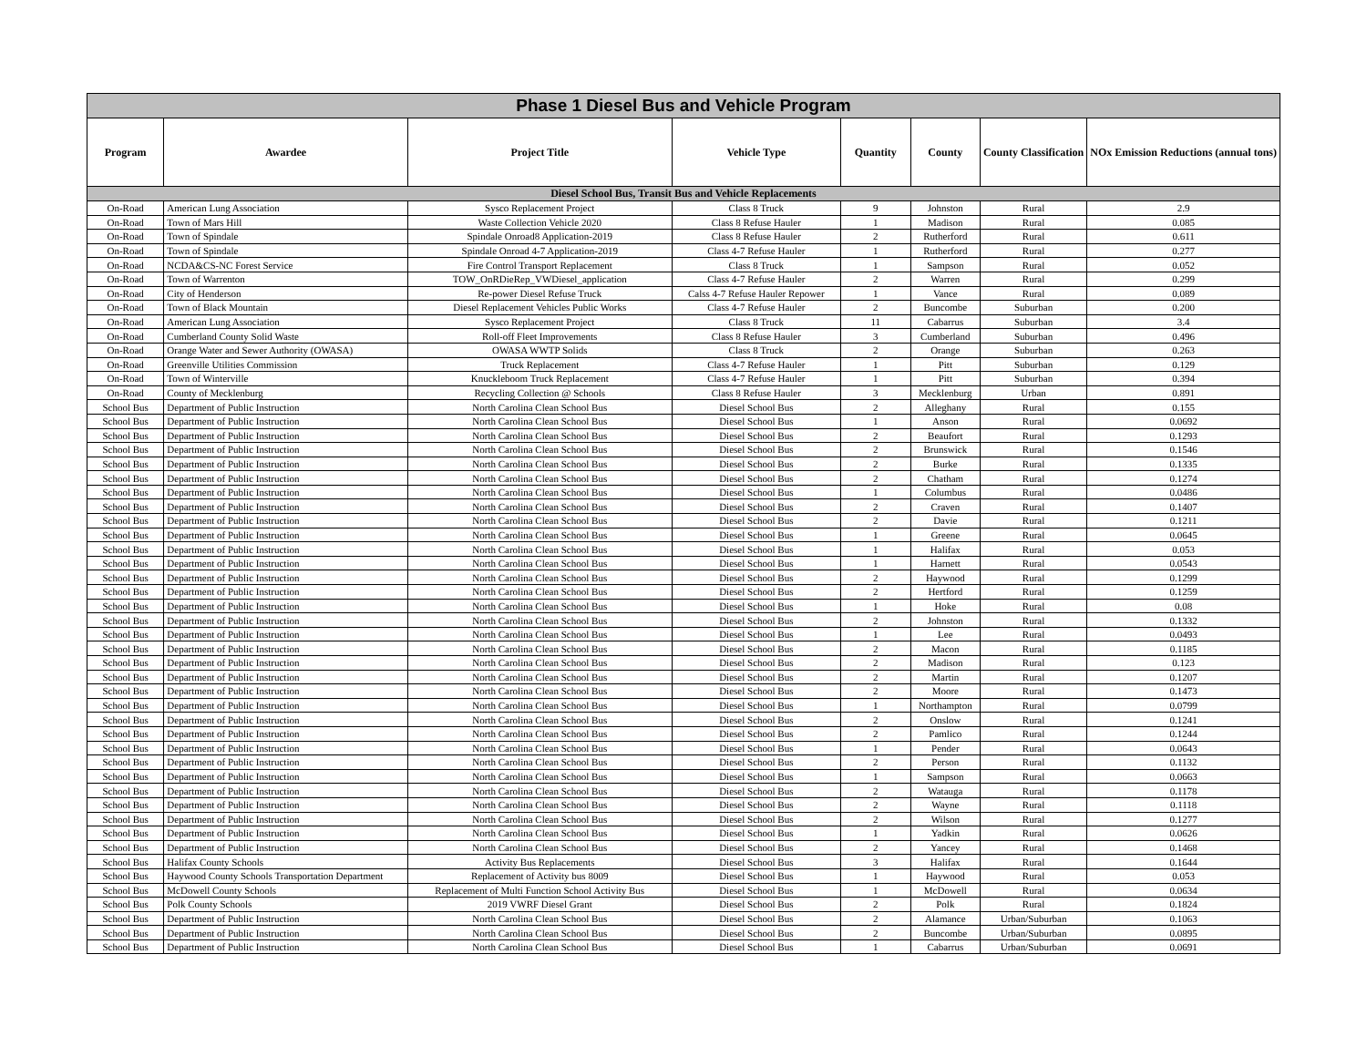| Phase 1 Diesel Bus and Vehicle Program | | | | | | | |
| --- | --- | --- | --- | --- | --- | --- | --- |
| Program | Awardee | Project Title | Vehicle Type | Quantity | County | County Classification | NOx Emission Reductions (annual tons) |
| Diesel School Bus, Transit Bus and Vehicle Replacements | | | | | | | |
| On-Road | American Lung Association | Sysco Replacement Project | Class 8 Truck | 9 | Johnston | Rural | 2.9 |
| On-Road | Town of Mars Hill | Waste Collection Vehicle 2020 | Class 8 Refuse Hauler | 1 | Madison | Rural | 0.085 |
| On-Road | Town of Spindale | Spindale Onroad8 Application-2019 | Class 8 Refuse Hauler | 2 | Rutherford | Rural | 0.611 |
| On-Road | Town of Spindale | Spindale Onroad 4-7 Application-2019 | Class 4-7 Refuse Hauler | 1 | Rutherford | Rural | 0.277 |
| On-Road | NCDA&CS-NC Forest Service | Fire Control Transport Replacement | Class 8 Truck | 1 | Sampson | Rural | 0.052 |
| On-Road | Town of Warrenton | TOW_OnRDieRep_VWDiesel_application | Class 4-7 Refuse Hauler | 2 | Warren | Rural | 0.299 |
| On-Road | City of Henderson | Re-power Diesel Refuse Truck | Calss 4-7 Refuse Hauler Repower | 1 | Vance | Rural | 0.089 |
| On-Road | Town of Black Mountain | Diesel Replacement Vehicles Public Works | Class 4-7 Refuse Hauler | 2 | Buncombe | Suburban | 0.200 |
| On-Road | American Lung Association | Sysco Replacement Project | Class 8 Truck | 11 | Cabarrus | Suburban | 3.4 |
| On-Road | Cumberland County Solid Waste | Roll-off Fleet Improvements | Class 8 Refuse Hauler | 3 | Cumberland | Suburban | 0.496 |
| On-Road | Orange Water and Sewer Authority (OWASA) | OWASA WWTP Solids | Class 8 Truck | 2 | Orange | Suburban | 0.263 |
| On-Road | Greenville Utilities Commission | Truck Replacement | Class 4-7 Refuse Hauler | 1 | Pitt | Suburban | 0.129 |
| On-Road | Town of Winterville | Knuckleboom Truck Replacement | Class 4-7 Refuse Hauler | 1 | Pitt | Suburban | 0.394 |
| On-Road | County of Mecklenburg | Recycling Collection @ Schools | Class 8 Refuse Hauler | 3 | Mecklenburg | Urban | 0.891 |
| School Bus | Department of Public Instruction | North Carolina Clean School Bus | Diesel School Bus | 2 | Alleghany | Rural | 0.155 |
| School Bus | Department of Public Instruction | North Carolina Clean School Bus | Diesel School Bus | 1 | Anson | Rural | 0.0692 |
| School Bus | Department of Public Instruction | North Carolina Clean School Bus | Diesel School Bus | 2 | Beaufort | Rural | 0.1293 |
| School Bus | Department of Public Instruction | North Carolina Clean School Bus | Diesel School Bus | 2 | Brunswick | Rural | 0.1546 |
| School Bus | Department of Public Instruction | North Carolina Clean School Bus | Diesel School Bus | 2 | Burke | Rural | 0.1335 |
| School Bus | Department of Public Instruction | North Carolina Clean School Bus | Diesel School Bus | 2 | Chatham | Rural | 0.1274 |
| School Bus | Department of Public Instruction | North Carolina Clean School Bus | Diesel School Bus | 1 | Columbus | Rural | 0.0486 |
| School Bus | Department of Public Instruction | North Carolina Clean School Bus | Diesel School Bus | 2 | Craven | Rural | 0.1407 |
| School Bus | Department of Public Instruction | North Carolina Clean School Bus | Diesel School Bus | 2 | Davie | Rural | 0.1211 |
| School Bus | Department of Public Instruction | North Carolina Clean School Bus | Diesel School Bus | 1 | Greene | Rural | 0.0645 |
| School Bus | Department of Public Instruction | North Carolina Clean School Bus | Diesel School Bus | 1 | Halifax | Rural | 0.053 |
| School Bus | Department of Public Instruction | North Carolina Clean School Bus | Diesel School Bus | 1 | Harnett | Rural | 0.0543 |
| School Bus | Department of Public Instruction | North Carolina Clean School Bus | Diesel School Bus | 2 | Haywood | Rural | 0.1299 |
| School Bus | Department of Public Instruction | North Carolina Clean School Bus | Diesel School Bus | 2 | Hertford | Rural | 0.1259 |
| School Bus | Department of Public Instruction | North Carolina Clean School Bus | Diesel School Bus | 1 | Hoke | Rural | 0.08 |
| School Bus | Department of Public Instruction | North Carolina Clean School Bus | Diesel School Bus | 2 | Johnston | Rural | 0.1332 |
| School Bus | Department of Public Instruction | North Carolina Clean School Bus | Diesel School Bus | 1 | Lee | Rural | 0.0493 |
| School Bus | Department of Public Instruction | North Carolina Clean School Bus | Diesel School Bus | 2 | Macon | Rural | 0.1185 |
| School Bus | Department of Public Instruction | North Carolina Clean School Bus | Diesel School Bus | 2 | Madison | Rural | 0.123 |
| School Bus | Department of Public Instruction | North Carolina Clean School Bus | Diesel School Bus | 2 | Martin | Rural | 0.1207 |
| School Bus | Department of Public Instruction | North Carolina Clean School Bus | Diesel School Bus | 2 | Moore | Rural | 0.1473 |
| School Bus | Department of Public Instruction | North Carolina Clean School Bus | Diesel School Bus | 1 | Northampton | Rural | 0.0799 |
| School Bus | Department of Public Instruction | North Carolina Clean School Bus | Diesel School Bus | 2 | Onslow | Rural | 0.1241 |
| School Bus | Department of Public Instruction | North Carolina Clean School Bus | Diesel School Bus | 2 | Pamlico | Rural | 0.1244 |
| School Bus | Department of Public Instruction | North Carolina Clean School Bus | Diesel School Bus | 1 | Pender | Rural | 0.0643 |
| School Bus | Department of Public Instruction | North Carolina Clean School Bus | Diesel School Bus | 2 | Person | Rural | 0.1132 |
| School Bus | Department of Public Instruction | North Carolina Clean School Bus | Diesel School Bus | 1 | Sampson | Rural | 0.0663 |
| School Bus | Department of Public Instruction | North Carolina Clean School Bus | Diesel School Bus | 2 | Watauga | Rural | 0.1178 |
| School Bus | Department of Public Instruction | North Carolina Clean School Bus | Diesel School Bus | 2 | Wayne | Rural | 0.1118 |
| School Bus | Department of Public Instruction | North Carolina Clean School Bus | Diesel School Bus | 2 | Wilson | Rural | 0.1277 |
| School Bus | Department of Public Instruction | North Carolina Clean School Bus | Diesel School Bus | 1 | Yadkin | Rural | 0.0626 |
| School Bus | Department of Public Instruction | North Carolina Clean School Bus | Diesel School Bus | 2 | Yancey | Rural | 0.1468 |
| School Bus | Halifax County Schools | Activity Bus Replacements | Diesel School Bus | 3 | Halifax | Rural | 0.1644 |
| School Bus | Haywood County Schools Transportation Department | Replacement of Activity bus 8009 | Diesel School Bus | 1 | Haywood | Rural | 0.053 |
| School Bus | McDowell County Schools | Replacement of Multi Function School Activity Bus | Diesel School Bus | 1 | McDowell | Rural | 0.0634 |
| School Bus | Polk County Schools | 2019 VWRF Diesel Grant | Diesel School Bus | 2 | Polk | Rural | 0.1824 |
| School Bus | Department of Public Instruction | North Carolina Clean School Bus | Diesel School Bus | 2 | Alamance | Urban/Suburban | 0.1063 |
| School Bus | Department of Public Instruction | North Carolina Clean School Bus | Diesel School Bus | 2 | Buncombe | Urban/Suburban | 0.0895 |
| School Bus | Department of Public Instruction | North Carolina Clean School Bus | Diesel School Bus | 1 | Cabarrus | Urban/Suburban | 0.0691 |